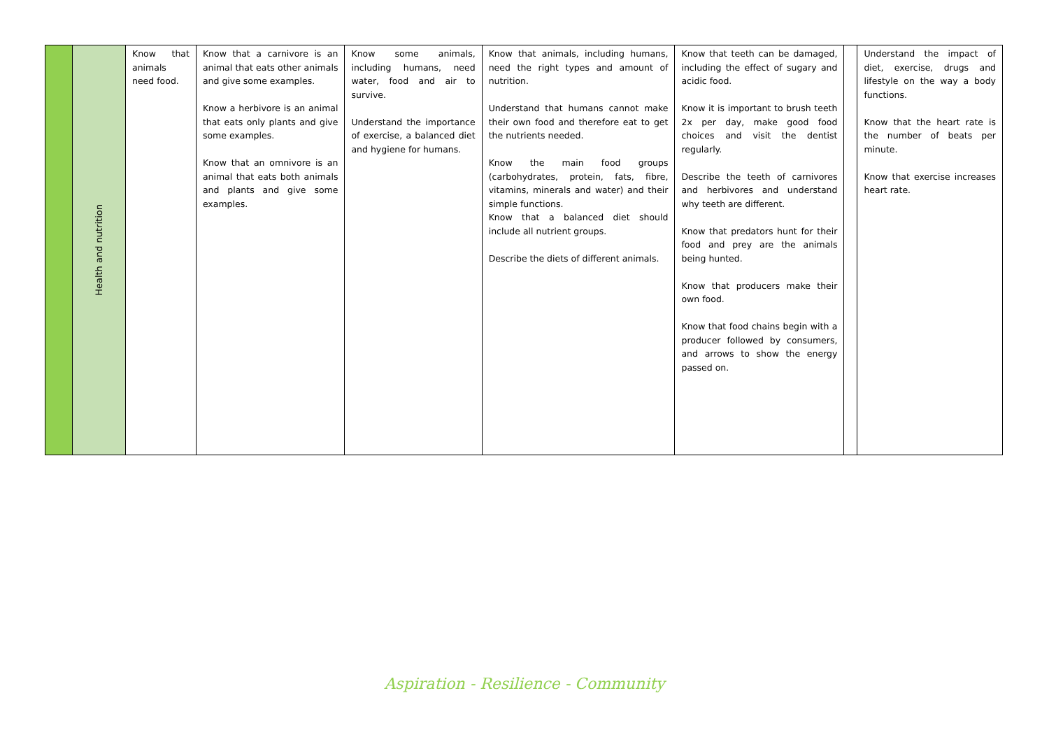| | Health and nutrition | Know that animals need food. | Know that a carnivore is an animal that eats other animals and give some examples. Know a herbivore is an animal that eats only plants and give some examples. Know that an omnivore is an animal that eats both animals and plants and give some examples. | Know some animals, including humans, need water, food and air to survive. Understand the importance of exercise, a balanced diet and hygiene for humans. | Know that animals, including humans, need the right types and amount of nutrition. Understand that humans cannot make their own food and therefore eat to get the nutrients needed. Know the main food groups (carbohydrates, protein, fats, fibre, vitamins, minerals and water) and their simple functions. Know that a balanced diet should include all nutrient groups. Describe the diets of different animals. | Know that teeth can be damaged, including the effect of sugary and acidic food. Know it is important to brush teeth 2x per day, make good food choices and visit the dentist regularly. Describe the teeth of carnivores and herbivores and understand why teeth are different. Know that predators hunt for their food and prey are the animals being hunted. Know that producers make their own food. Know that food chains begin with a producer followed by consumers, and arrows to show the energy passed on. | | Understand the impact of diet, exercise, drugs and lifestyle on the way a body functions. Know that the heart rate is the number of beats per minute. Know that exercise increases heart rate. |
Aspiration - Resilience - Community